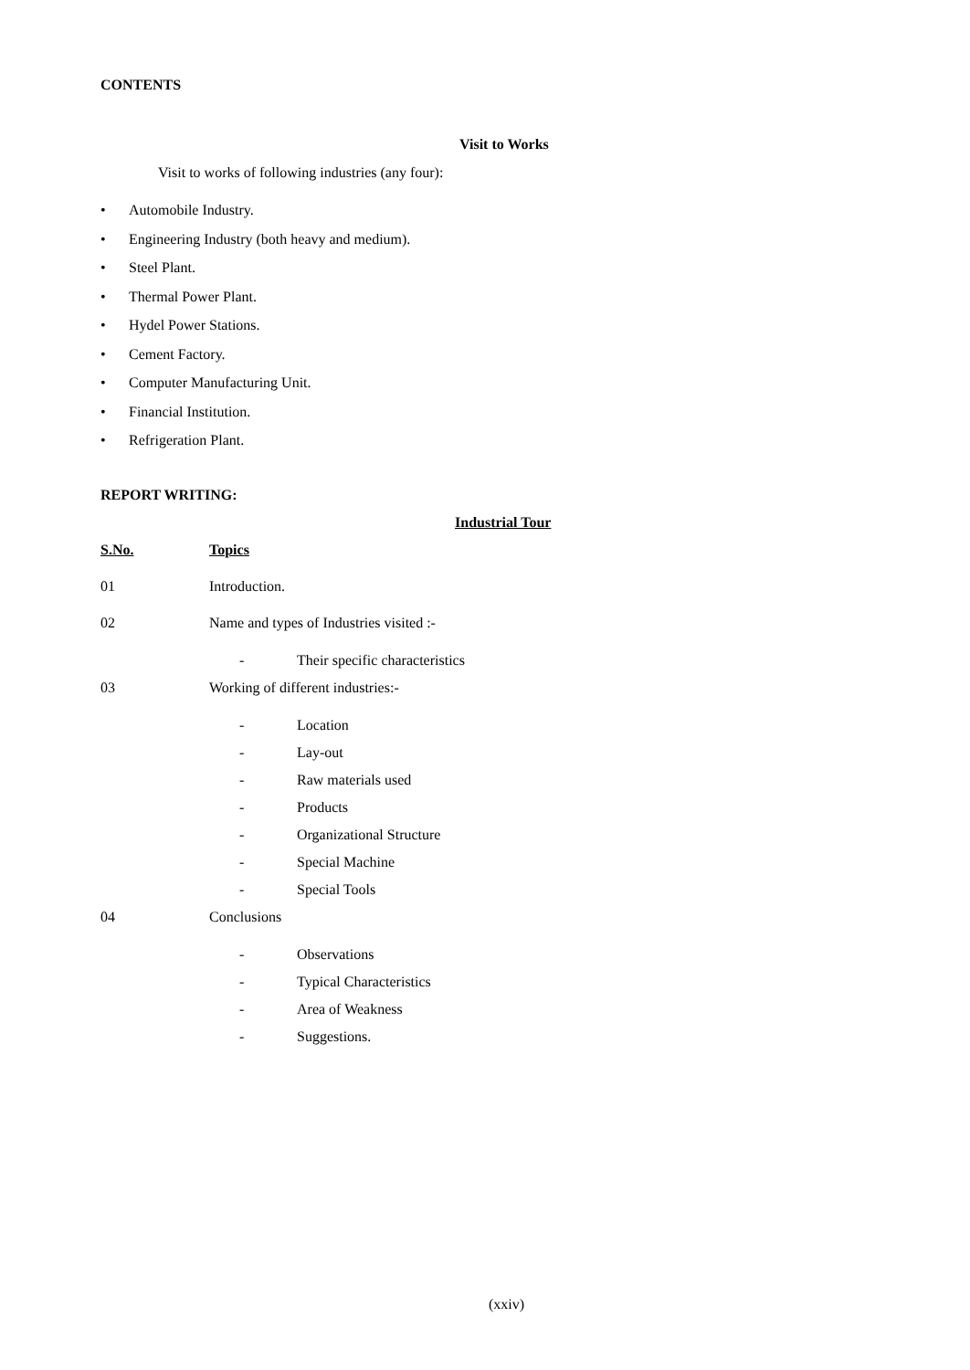CONTENTS
Visit to Works
Visit to works of following industries (any four):
• Automobile Industry.
• Engineering Industry (both heavy and medium).
• Steel Plant.
• Thermal Power Plant.
• Hydel Power Stations.
• Cement Factory.
• Computer Manufacturing Unit.
• Financial Institution.
• Refrigeration Plant.
REPORT WRITING:
Industrial Tour
S.No. Topics
01 Introduction.
02 Name and types of Industries visited :-
- Their specific characteristics
03 Working of different industries:-
- Location
- Lay-out
- Raw materials used
- Products
- Organizational Structure
- Special Machine
- Special Tools
04 Conclusions
- Observations
- Typical Characteristics
- Area of Weakness
- Suggestions.
(xxiv)